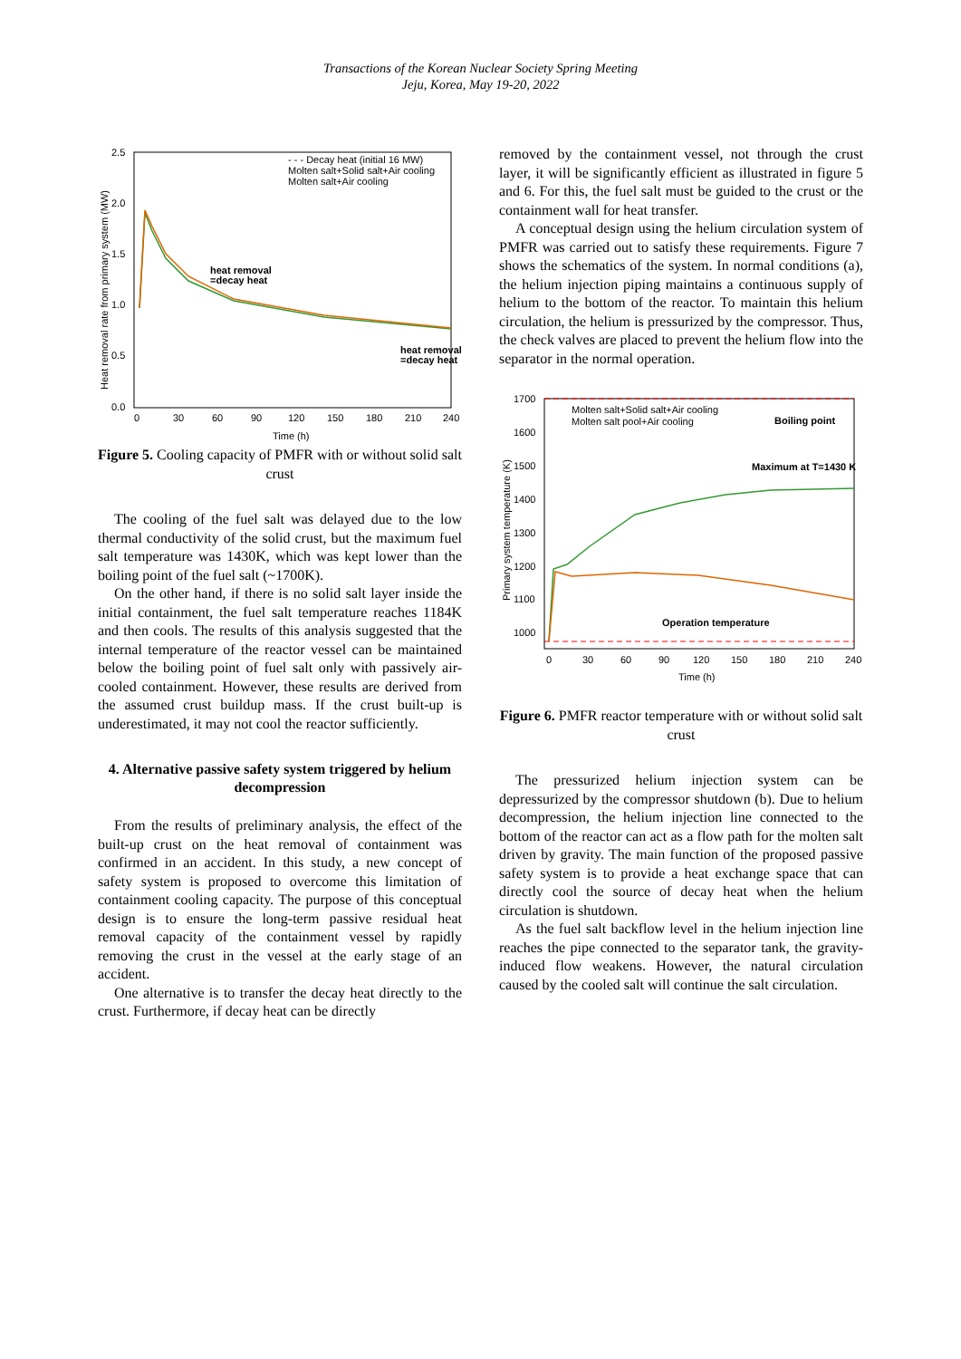Transactions of the Korean Nuclear Society Spring Meeting
Jeju, Korea, May 19-20, 2022
2.5
2.0
1.5
1.0
0.5
0.0
0
30
60
90
120
150
180
210
240
Time (h)
Heat removal rate from primary system (MW)
- - - Decay heat (initial 16 MW)
Molten salt+Solid salt+Air cooling
Molten salt+Air cooling
heat removal
=decay heat
heat removal
=decay heat
Figure 5. Cooling capacity of PMFR with or without solid salt crust
The cooling of the fuel salt was delayed due to the low thermal conductivity of the solid crust, but the maximum fuel salt temperature was 1430K, which was kept lower than the boiling point of the fuel salt (~1700K).
On the other hand, if there is no solid salt layer inside the initial containment, the fuel salt temperature reaches 1184K and then cools. The results of this analysis suggested that the internal temperature of the reactor vessel can be maintained below the boiling point of fuel salt only with passively air-cooled containment. However, these results are derived from the assumed crust buildup mass. If the crust built-up is underestimated, it may not cool the reactor sufficiently.
4. Alternative passive safety system triggered by helium decompression
From the results of preliminary analysis, the effect of the built-up crust on the heat removal of containment was confirmed in an accident. In this study, a new concept of safety system is proposed to overcome this limitation of containment cooling capacity. The purpose of this conceptual design is to ensure the long-term passive residual heat removal capacity of the containment vessel by rapidly removing the crust in the vessel at the early stage of an accident.
One alternative is to transfer the decay heat directly to the crust. Furthermore, if decay heat can be directly
removed by the containment vessel, not through the crust layer, it will be significantly efficient as illustrated in figure 5 and 6. For this, the fuel salt must be guided to the crust or the containment wall for heat transfer.
A conceptual design using the helium circulation system of PMFR was carried out to satisfy these requirements. Figure 7 shows the schematics of the system. In normal conditions (a), the helium injection piping maintains a continuous supply of helium to the bottom of the reactor. To maintain this helium circulation, the helium is pressurized by the compressor. Thus, the check valves are placed to prevent the helium flow into the separator in the normal operation.
1700
1600
1500
1400
1300
1200
1100
1000
0
30
60
90
120
150
180
210
240
Time (h)
Primary system temperature (K)
Molten salt+Solid salt+Air cooling
Molten salt pool+Air cooling
Boiling point
Maximum at T=1430 K
Operation temperature
Figure 6. PMFR reactor temperature with or without solid salt crust
The pressurized helium injection system can be depressurized by the compressor shutdown (b). Due to helium decompression, the helium injection line connected to the bottom of the reactor can act as a flow path for the molten salt driven by gravity. The main function of the proposed passive safety system is to provide a heat exchange space that can directly cool the source of decay heat when the helium circulation is shutdown.
As the fuel salt backflow level in the helium injection line reaches the pipe connected to the separator tank, the gravity-induced flow weakens. However, the natural circulation caused by the cooled salt will continue the salt circulation.